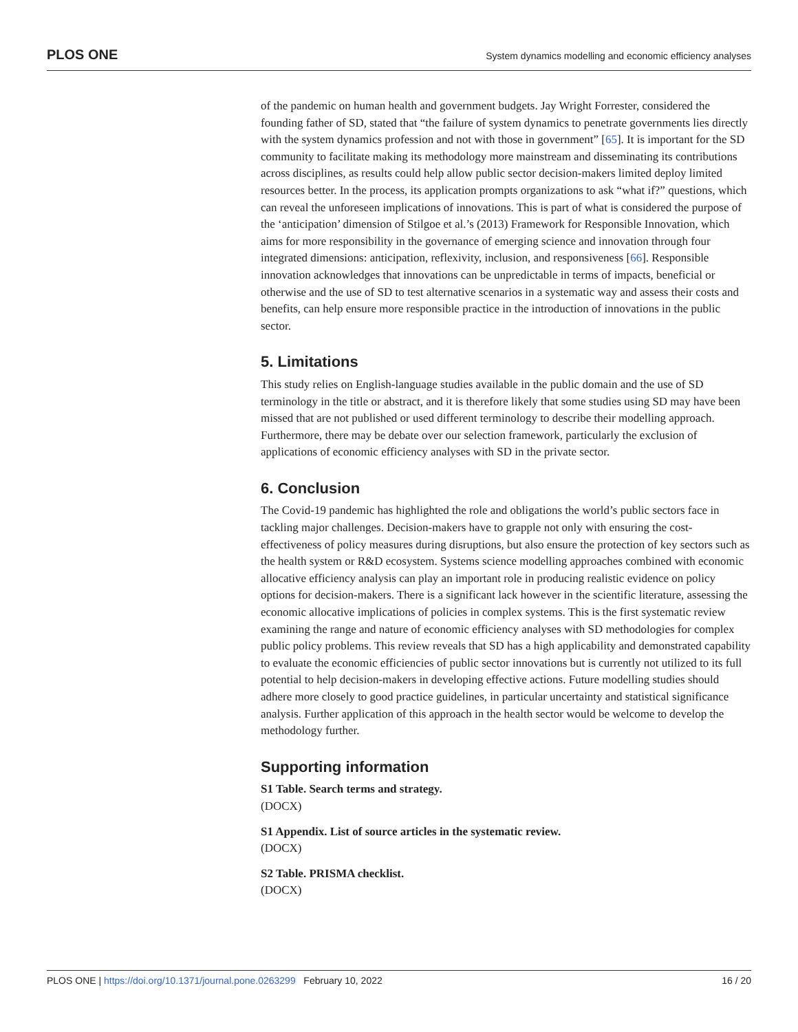PLOS ONE System dynamics modelling and economic efficiency analyses
of the pandemic on human health and government budgets. Jay Wright Forrester, considered the founding father of SD, stated that “the failure of system dynamics to penetrate governments lies directly with the system dynamics profession and not with those in government” [65]. It is important for the SD community to facilitate making its methodology more mainstream and disseminating its contributions across disciplines, as results could help allow public sector decision-makers limited deploy limited resources better. In the process, its application prompts organizations to ask “what if?” questions, which can reveal the unforeseen implications of innovations. This is part of what is considered the purpose of the ‘anticipation’ dimension of Stilgoe et al.’s (2013) Framework for Responsible Innovation, which aims for more responsibility in the governance of emerging science and innovation through four integrated dimensions: anticipation, reflexivity, inclusion, and responsiveness [66]. Responsible innovation acknowledges that innovations can be unpredictable in terms of impacts, beneficial or otherwise and the use of SD to test alternative scenarios in a systematic way and assess their costs and benefits, can help ensure more responsible practice in the introduction of innovations in the public sector.
5. Limitations
This study relies on English-language studies available in the public domain and the use of SD terminology in the title or abstract, and it is therefore likely that some studies using SD may have been missed that are not published or used different terminology to describe their modelling approach. Furthermore, there may be debate over our selection framework, particularly the exclusion of applications of economic efficiency analyses with SD in the private sector.
6. Conclusion
The Covid-19 pandemic has highlighted the role and obligations the world’s public sectors face in tackling major challenges. Decision-makers have to grapple not only with ensuring the cost-effectiveness of policy measures during disruptions, but also ensure the protection of key sectors such as the health system or R&D ecosystem. Systems science modelling approaches combined with economic allocative efficiency analysis can play an important role in producing realistic evidence on policy options for decision-makers. There is a significant lack however in the scientific literature, assessing the economic allocative implications of policies in complex systems. This is the first systematic review examining the range and nature of economic efficiency analyses with SD methodologies for complex public policy problems. This review reveals that SD has a high applicability and demonstrated capability to evaluate the economic efficiencies of public sector innovations but is currently not utilized to its full potential to help decision-makers in developing effective actions. Future modelling studies should adhere more closely to good practice guidelines, in particular uncertainty and statistical significance analysis. Further application of this approach in the health sector would be welcome to develop the methodology further.
Supporting information
S1 Table. Search terms and strategy.
(DOCX)
S1 Appendix. List of source articles in the systematic review.
(DOCX)
S2 Table. PRISMA checklist.
(DOCX)
PLOS ONE | https://doi.org/10.1371/journal.pone.0263299 February 10, 2022 16 / 20